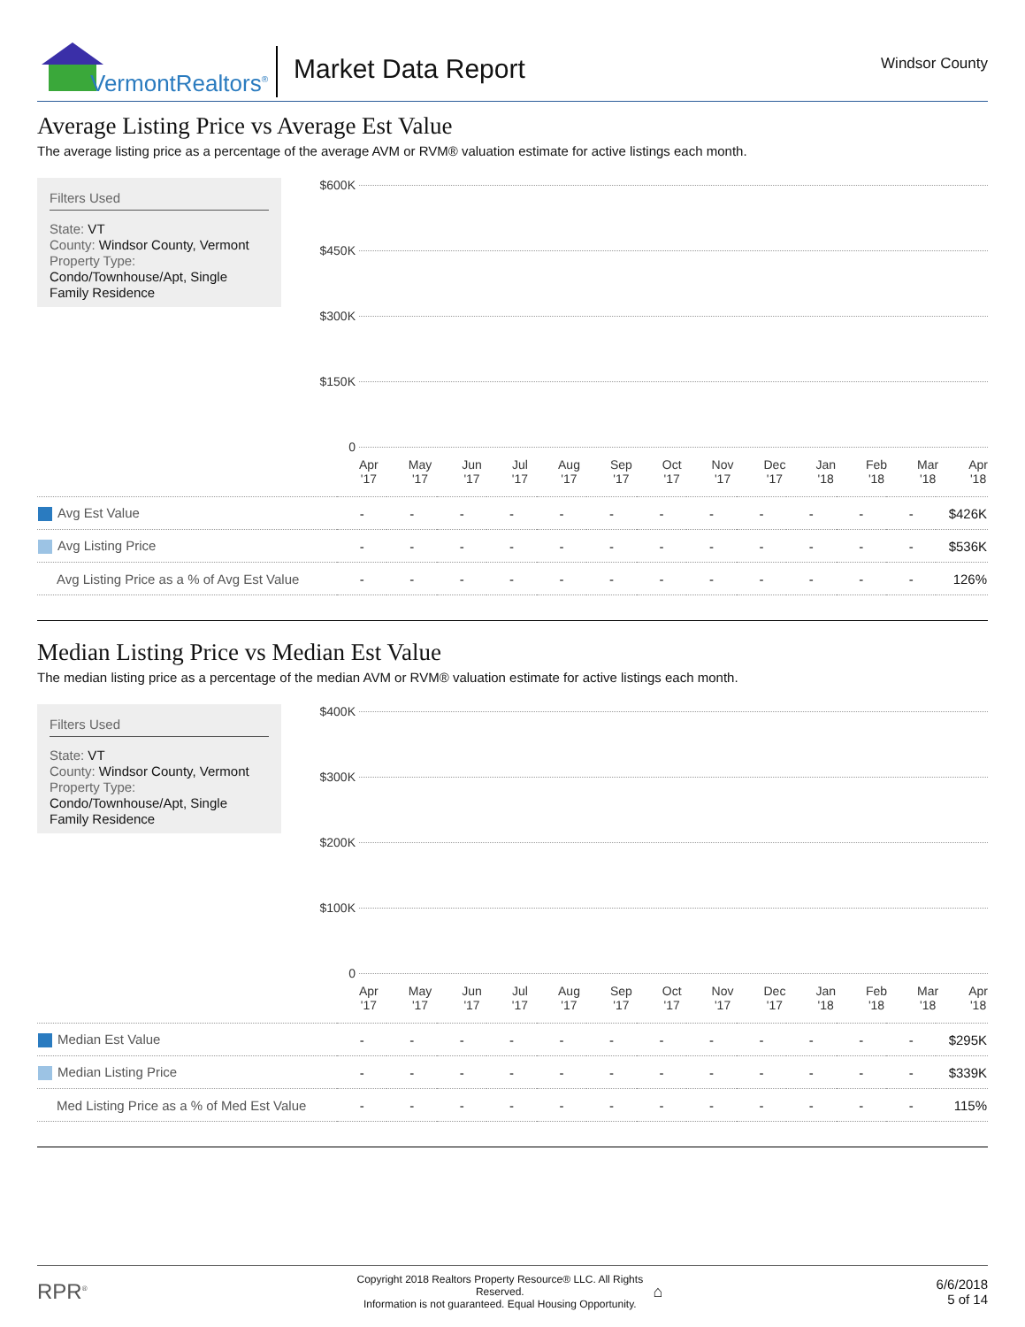VermontRealtors<sup>®</sup>
Market Data Report
Windsor County
Average Listing Price vs Average Est Value
The average listing price as a percentage of the average AVM or RVM® valuation estimate for active listings each month.
Filters Used
State: VT
County: Windsor County, Vermont
Property Type:
Condo/Townhouse/Apt, Single Family Residence
$600K
$450K
$300K
$150K
0
Apr
'17 May
'17 Jun
'17 Jul
'17 Aug
'17 Sep
'17 Oct
'17 Nov
'17 Dec
'17 Jan
'18 Feb
'18 Mar
'18 Apr
'18
| Avg Est Value | - | - | - | - | - | - | - | - | - | - | - | - | $426K |
| Avg Listing Price | - | - | - | - | - | - | - | - | - | - | - | - | $536K |
| Avg Listing Price as a % of Avg Est Value | - | - | - | - | - | - | - | - | - | - | - | - | 126% |
Median Listing Price vs Median Est Value
The median listing price as a percentage of the median AVM or RVM® valuation estimate for active listings each month.
Filters Used
State: VT
County: Windsor County, Vermont
Property Type:
Condo/Townhouse/Apt, Single Family Residence
$400K
$300K
$200K
$100K
0
Apr
'17 May
'17 Jun
'17 Jul
'17 Aug
'17 Sep
'17 Oct
'17 Nov
'17 Dec
'17 Jan
'18 Feb
'18 Mar
'18 Apr
'18
| Median Est Value | - | - | - | - | - | - | - | - | - | - | - | - | $295K |
| Median Listing Price | - | - | - | - | - | - | - | - | - | - | - | - | $339K |
| Med Listing Price as a % of Med Est Value | - | - | - | - | - | - | - | - | - | - | - | - | 115% |
RPR<sup>®</sup>
Copyright 2018 Realtors Property Resource® LLC. All Rights Reserved.
Information is not guaranteed. Equal Housing Opportunity.
⌂
6/6/2018
5 of 14